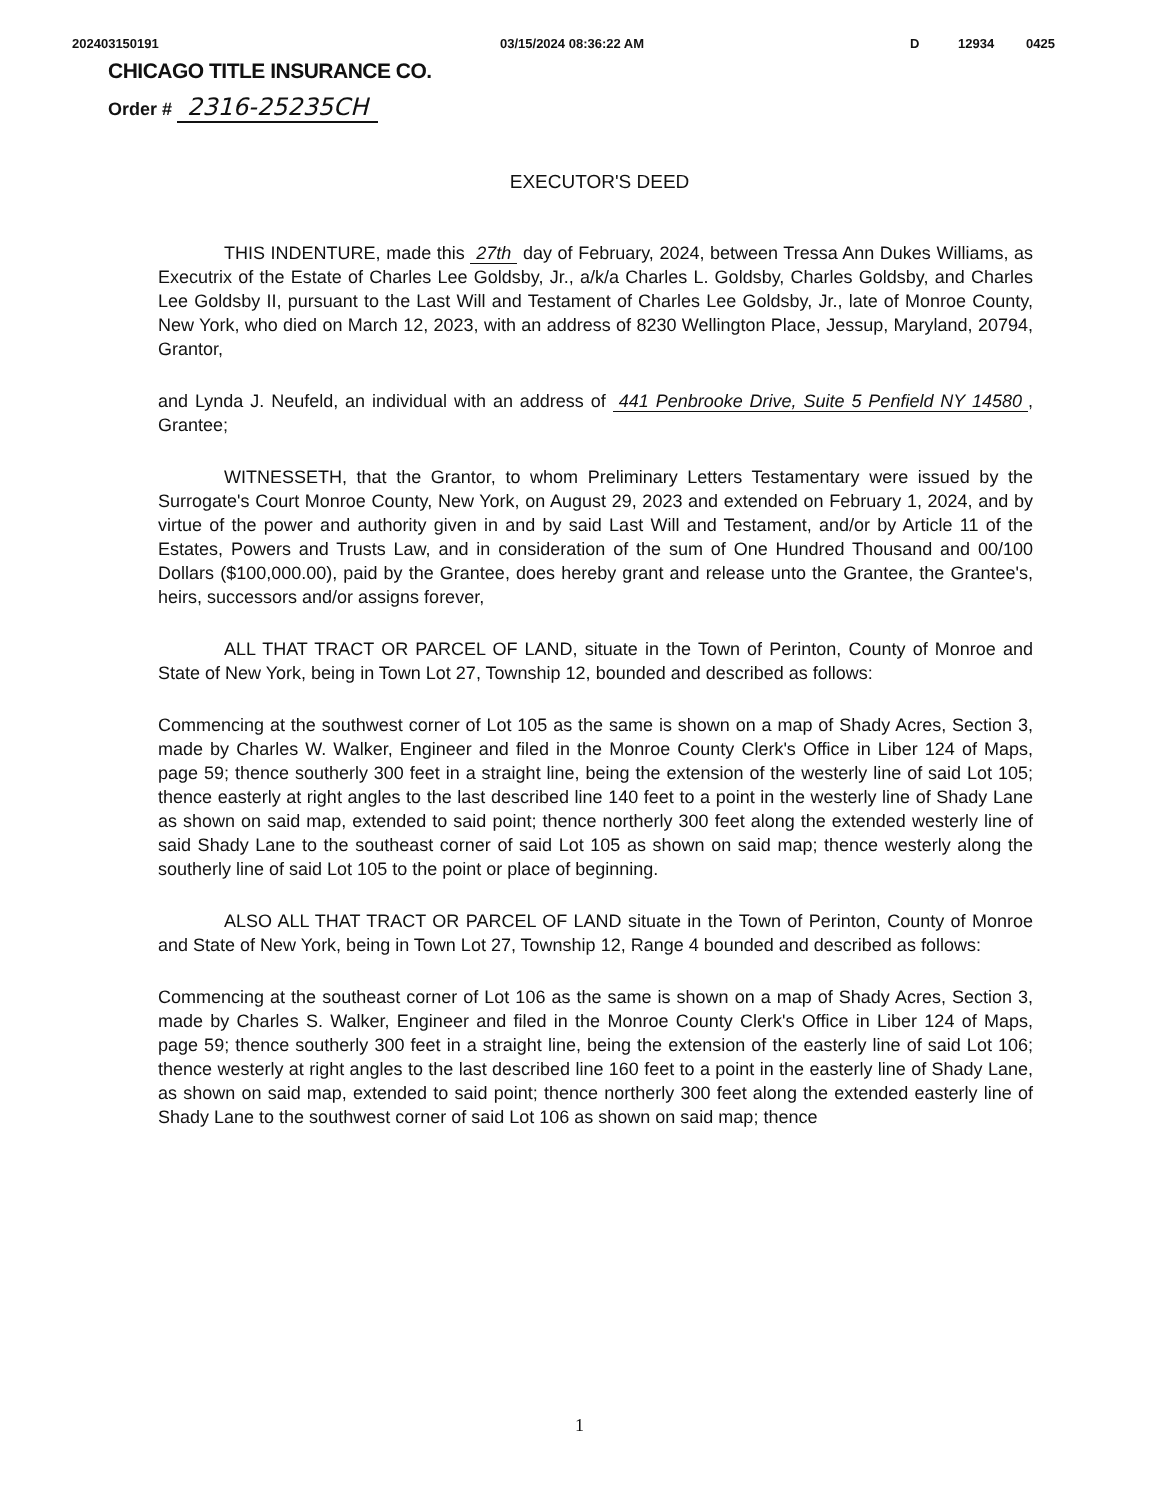202403150191 03/15/2024 08:36:22 AM D 12934 0425
CHICAGO TITLE INSURANCE CO.
Order # 2316-25235CH
EXECUTOR'S DEED
THIS INDENTURE, made this 27th day of February, 2024, between Tressa Ann Dukes Williams, as Executrix of the Estate of Charles Lee Goldsby, Jr., a/k/a Charles L. Goldsby, Charles Goldsby, and Charles Lee Goldsby II, pursuant to the Last Will and Testament of Charles Lee Goldsby, Jr., late of Monroe County, New York, who died on March 12, 2023, with an address of 8230 Wellington Place, Jessup, Maryland, 20794, Grantor,
and Lynda J. Neufeld, an individual with an address of 441 Penbrooke Drive, Suite 5 Penfield NY 14580, Grantee;
WITNESSETH, that the Grantor, to whom Preliminary Letters Testamentary were issued by the Surrogate's Court Monroe County, New York, on August 29, 2023 and extended on February 1, 2024, and by virtue of the power and authority given in and by said Last Will and Testament, and/or by Article 11 of the Estates, Powers and Trusts Law, and in consideration of the sum of One Hundred Thousand and 00/100 Dollars ($100,000.00), paid by the Grantee, does hereby grant and release unto the Grantee, the Grantee's, heirs, successors and/or assigns forever,
ALL THAT TRACT OR PARCEL OF LAND, situate in the Town of Perinton, County of Monroe and State of New York, being in Town Lot 27, Township 12, bounded and described as follows:
Commencing at the southwest corner of Lot 105 as the same is shown on a map of Shady Acres, Section 3, made by Charles W. Walker, Engineer and filed in the Monroe County Clerk's Office in Liber 124 of Maps, page 59; thence southerly 300 feet in a straight line, being the extension of the westerly line of said Lot 105; thence easterly at right angles to the last described line 140 feet to a point in the westerly line of Shady Lane as shown on said map, extended to said point; thence northerly 300 feet along the extended westerly line of said Shady Lane to the southeast corner of said Lot 105 as shown on said map; thence westerly along the southerly line of said Lot 105 to the point or place of beginning.
ALSO ALL THAT TRACT OR PARCEL OF LAND situate in the Town of Perinton, County of Monroe and State of New York, being in Town Lot 27, Township 12, Range 4 bounded and described as follows:
Commencing at the southeast corner of Lot 106 as the same is shown on a map of Shady Acres, Section 3, made by Charles S. Walker, Engineer and filed in the Monroe County Clerk's Office in Liber 124 of Maps, page 59; thence southerly 300 feet in a straight line, being the extension of the easterly line of said Lot 106; thence westerly at right angles to the last described line 160 feet to a point in the easterly line of Shady Lane, as shown on said map, extended to said point; thence northerly 300 feet along the extended easterly line of Shady Lane to the southwest corner of said Lot 106 as shown on said map; thence
1